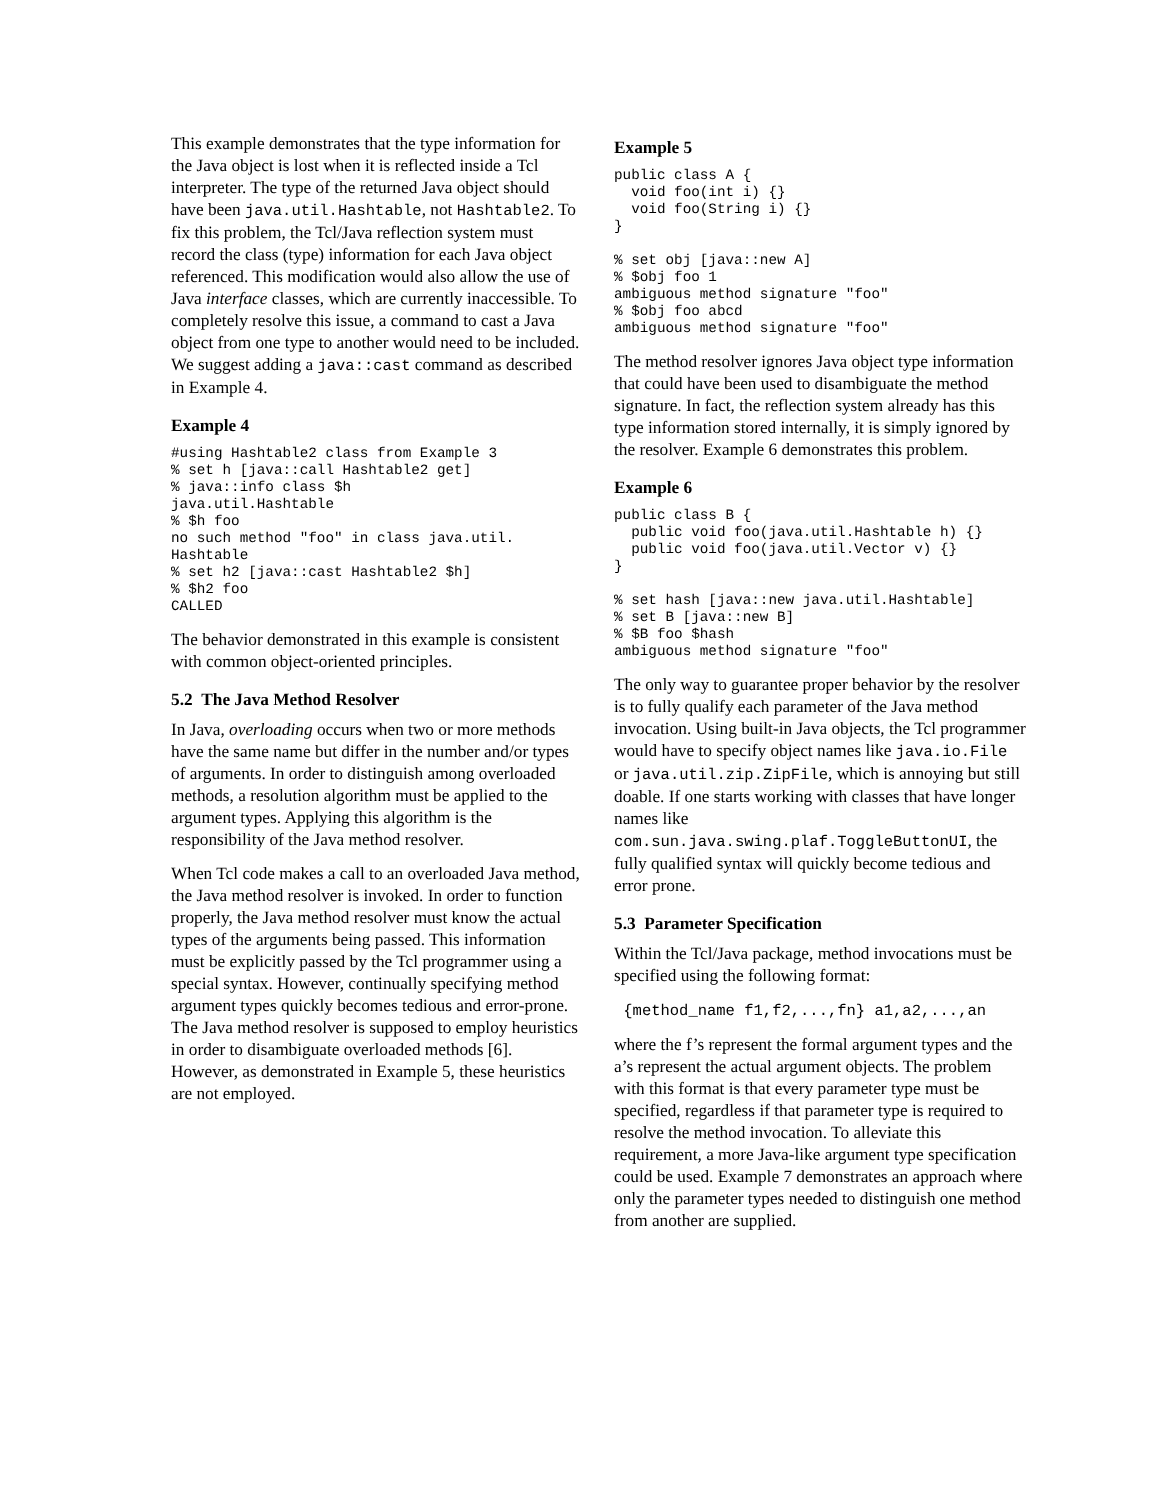This example demonstrates that the type information for the Java object is lost when it is reflected inside a Tcl interpreter. The type of the returned Java object should have been java.util.Hashtable, not Hashtable2. To fix this problem, the Tcl/Java reflection system must record the class (type) information for each Java object referenced. This modification would also allow the use of Java interface classes, which are currently inaccessible. To completely resolve this issue, a command to cast a Java object from one type to another would need to be included. We suggest adding a java::cast command as described in Example 4.
Example 4
#using Hashtable2 class from Example 3
% set h [java::call Hashtable2 get]
% java::info class $h
java.util.Hashtable
% $h foo
no such method "foo" in class java.util.
Hashtable
% set h2 [java::cast Hashtable2 $h]
% $h2 foo
CALLED
The behavior demonstrated in this example is consistent with common object-oriented principles.
5.2 The Java Method Resolver
In Java, overloading occurs when two or more methods have the same name but differ in the number and/or types of arguments. In order to distinguish among overloaded methods, a resolution algorithm must be applied to the argument types. Applying this algorithm is the responsibility of the Java method resolver.
When Tcl code makes a call to an overloaded Java method, the Java method resolver is invoked. In order to function properly, the Java method resolver must know the actual types of the arguments being passed. This information must be explicitly passed by the Tcl programmer using a special syntax. However, continually specifying method argument types quickly becomes tedious and error-prone. The Java method resolver is supposed to employ heuristics in order to disambiguate overloaded methods [6]. However, as demonstrated in Example 5, these heuristics are not employed.
Example 5
public class A {
  void foo(int i) {}
  void foo(String i) {}
}

% set obj [java::new A]
% $obj foo 1
ambiguous method signature "foo"
% $obj foo abcd
ambiguous method signature "foo"
The method resolver ignores Java object type information that could have been used to disambiguate the method signature. In fact, the reflection system already has this type information stored internally, it is simply ignored by the resolver. Example 6 demonstrates this problem.
Example 6
public class B {
  public void foo(java.util.Hashtable h) {}
  public void foo(java.util.Vector v) {}
}

% set hash [java::new java.util.Hashtable]
% set B [java::new B]
% $B foo $hash
ambiguous method signature "foo"
The only way to guarantee proper behavior by the resolver is to fully qualify each parameter of the Java method invocation. Using built-in Java objects, the Tcl programmer would have to specify object names like java.io.File or java.util.zip.ZipFile, which is annoying but still doable. If one starts working with classes that have longer names like com.sun.java.swing.plaf.ToggleButtonUI, the fully qualified syntax will quickly become tedious and error prone.
5.3 Parameter Specification
Within the Tcl/Java package, method invocations must be specified using the following format:
{method_name f1,f2,...,fn} a1,a2,...,an
where the f’s represent the formal argument types and the a’s represent the actual argument objects. The problem with this format is that every parameter type must be specified, regardless if that parameter type is required to resolve the method invocation. To alleviate this requirement, a more Java-like argument type specification could be used. Example 7 demonstrates an approach where only the parameter types needed to distinguish one method from another are supplied.